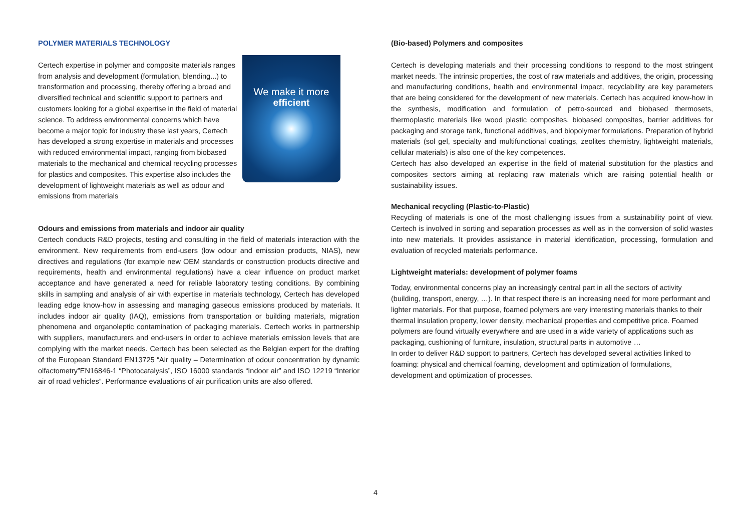POLYMER MATERIALS TECHNOLOGY
We make it more
efficient
Certech expertise in polymer and composite materials ranges from analysis and development (formulation, blending...) to transformation and processing, thereby offering a broad and diversified technical and scientific support to partners and customers looking for a global expertise in the field of material science. To address environmental concerns which have become a major topic for industry these last years, Certech has developed a strong expertise in materials and processes with reduced environmental impact, ranging from biobased materials to the mechanical and chemical recycling processes for plastics and composites. This expertise also includes the development of lightweight materials as well as odour and emissions from materials
Odours and emissions from materials and indoor air quality
Certech conducts R&D projects, testing and consulting in the field of materials interaction with the environment. New requirements from end-users (low odour and emission products, NIAS), new directives and regulations (for example new OEM standards or construction products directive and requirements, health and environmental regulations) have a clear influence on product market acceptance and have generated a need for reliable laboratory testing conditions. By combining skills in sampling and analysis of air with expertise in materials technology, Certech has developed leading edge know-how in assessing and managing gaseous emissions produced by materials. It includes indoor air quality (IAQ), emissions from transportation or building materials, migration phenomena and organoleptic contamination of packaging materials. Certech works in partnership with suppliers, manufacturers and end-users in order to achieve materials emission levels that are complying with the market needs. Certech has been selected as the Belgian expert for the drafting of the European Standard EN13725 “Air quality – Determination of odour concentration by dynamic olfactometry”EN16846-1 “Photocatalysis”, ISO 16000 standards “Indoor air” and ISO 12219 “Interior air of road vehicles”. Performance evaluations of air purification units are also offered.
(Bio-based) Polymers and composites
Certech is developing materials and their processing conditions to respond to the most stringent market needs. The intrinsic properties, the cost of raw materials and additives, the origin, processing and manufacturing conditions, health and environmental impact, recyclability are key parameters that are being considered for the development of new materials. Certech has acquired know-how in the synthesis, modification and formulation of petro-sourced and biobased thermosets, thermoplastic materials like wood plastic composites, biobased composites, barrier additives for packaging and storage tank, functional additives, and biopolymer formulations. Preparation of hybrid materials (sol gel, specialty and multifunctional coatings, zeolites chemistry, lightweight materials, cellular materials) is also one of the key competences.
Certech has also developed an expertise in the field of material substitution for the plastics and composites sectors aiming at replacing raw materials which are raising potential health or sustainability issues.
Mechanical recycling (Plastic-to-Plastic)
Recycling of materials is one of the most challenging issues from a sustainability point of view. Certech is involved in sorting and separation processes as well as in the conversion of solid wastes into new materials. It provides assistance in material identification, processing, formulation and evaluation of recycled materials performance.
Lightweight materials: development of polymer foams
Today, environmental concerns play an increasingly central part in all the sectors of activity (building, transport, energy, …). In that respect there is an increasing need for more performant and lighter materials. For that purpose, foamed polymers are very interesting materials thanks to their thermal insulation property, lower density, mechanical properties and competitive price. Foamed polymers are found virtually everywhere and are used in a wide variety of applications such as packaging, cushioning of furniture, insulation, structural parts in automotive …
In order to deliver R&D support to partners, Certech has developed several activities linked to foaming: physical and chemical foaming, development and optimization of formulations, development and optimization of processes.
4